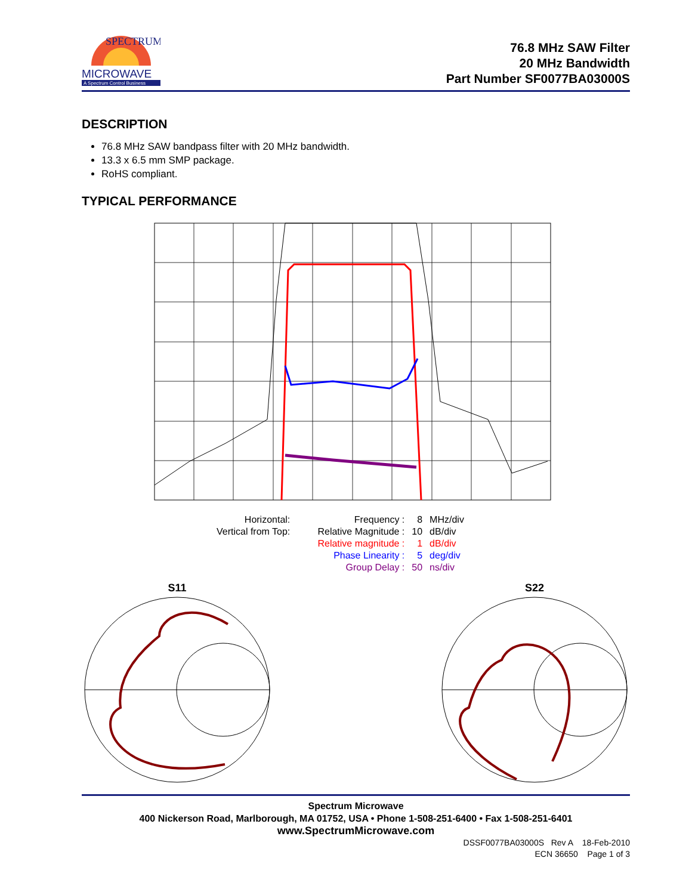SPECTRUM
MICROWAVE
A Spectrum Control Business
76.8 MHz SAW Filter
20 MHz Bandwidth
Part Number SF0077BA03000S
DESCRIPTION
76.8 MHz SAW bandpass filter with 20 MHz bandwidth.
13.3 x 6.5 mm SMP package.
RoHS compliant.
TYPICAL PERFORMANCE
| Horizontal: | Frequency : | 8 | MHz/div |
| Vertical from Top: | Relative Magnitude : | 10 | dB/div |
| | Relative magnitude : | 1 | dB/div |
| | Phase Linearity : | 5 | deg/div |
| | Group Delay : | 50 | ns/div |
S11
S22
Spectrum Microwave
400 Nickerson Road, Marlborough, MA 01752, USA • Phone 1-508-251-6400 • Fax 1-508-251-6401
www.SpectrumMicrowave.com
DSSF0077BA03000S Rev A 18-Feb-2010
ECN 36650 Page 1 of 3